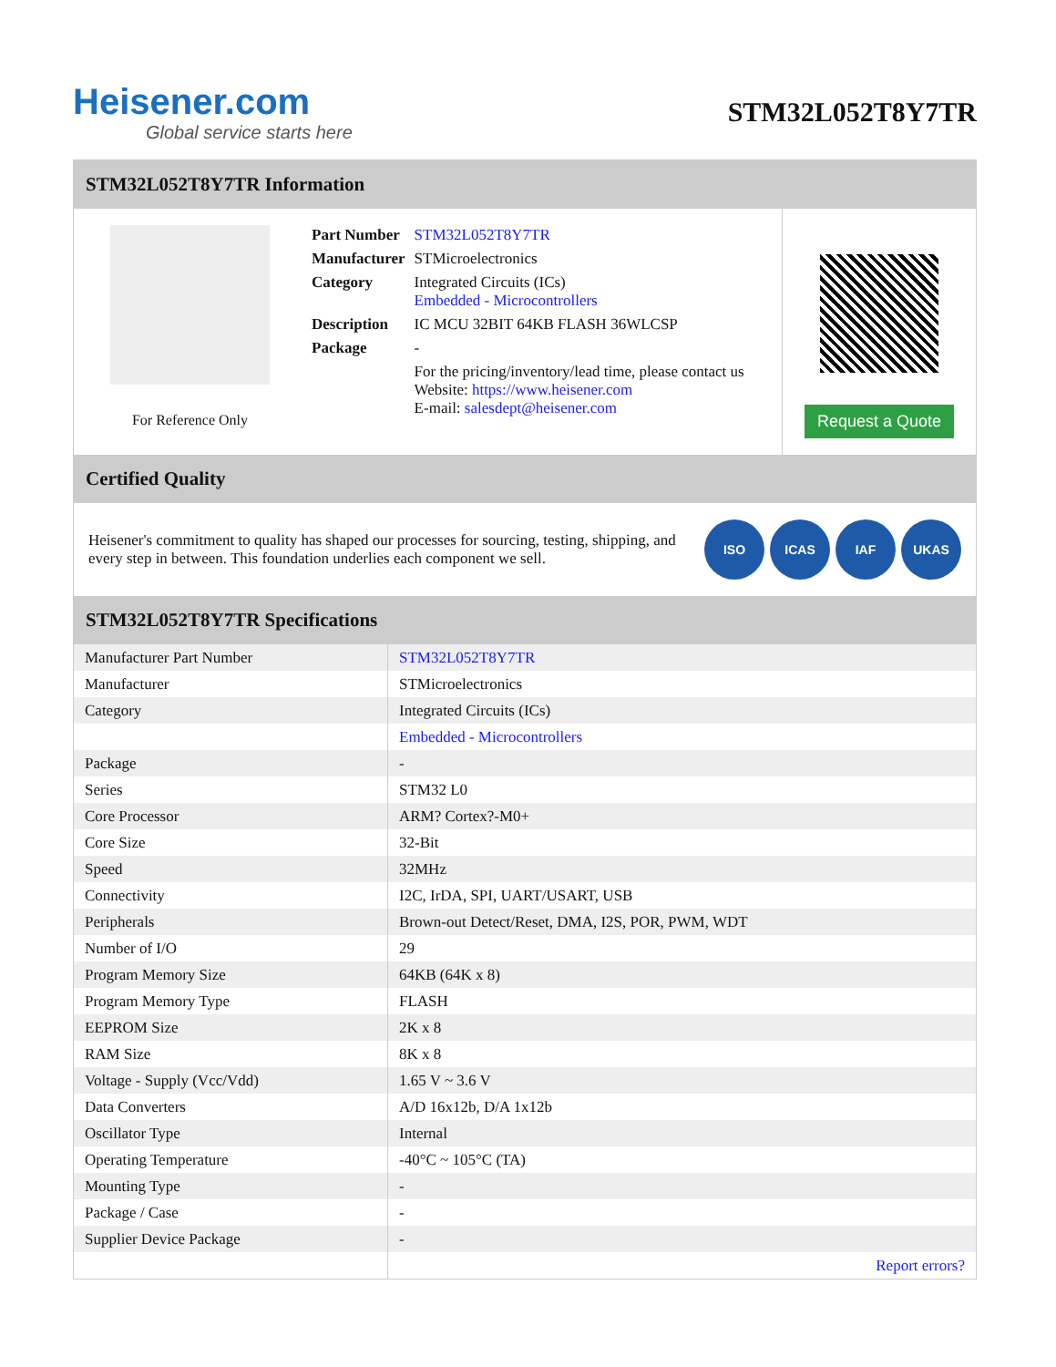Heisener.com
Global service starts here
STM32L052T8Y7TR
STM32L052T8Y7TR Information
For Reference Only
| Part Number | STM32L052T8Y7TR |
| Manufacturer | STMicroelectronics |
| Category | Integrated Circuits (ICs) Embedded - Microcontrollers |
| Description | IC MCU 32BIT 64KB FLASH 36WLCSP |
| Package | - |
| | For the pricing/inventory/lead time, please contact us Website: https://www.heisener.com E-mail: salesdept@heisener.com |
Request a Quote
Certified Quality
Heisener's commitment to quality has shaped our processes for sourcing, testing, shipping, and every step in between. This foundation underlies each component we sell.
ISO ICAS IAF UKAS
STM32L052T8Y7TR Specifications
| Manufacturer Part Number | STM32L052T8Y7TR |
| Manufacturer | STMicroelectronics |
| Category | Integrated Circuits (ICs) |
| | Embedded - Microcontrollers |
| Package | - |
| Series | STM32 L0 |
| Core Processor | ARM? Cortex?-M0+ |
| Core Size | 32-Bit |
| Speed | 32MHz |
| Connectivity | I2C, IrDA, SPI, UART/USART, USB |
| Peripherals | Brown-out Detect/Reset, DMA, I2S, POR, PWM, WDT |
| Number of I/O | 29 |
| Program Memory Size | 64KB (64K x 8) |
| Program Memory Type | FLASH |
| EEPROM Size | 2K x 8 |
| RAM Size | 8K x 8 |
| Voltage - Supply (Vcc/Vdd) | 1.65 V ~ 3.6 V |
| Data Converters | A/D 16x12b, D/A 1x12b |
| Oscillator Type | Internal |
| Operating Temperature | -40°C ~ 105°C (TA) |
| Mounting Type | - |
| Package / Case | - |
| Supplier Device Package | - |
| | Report errors? |